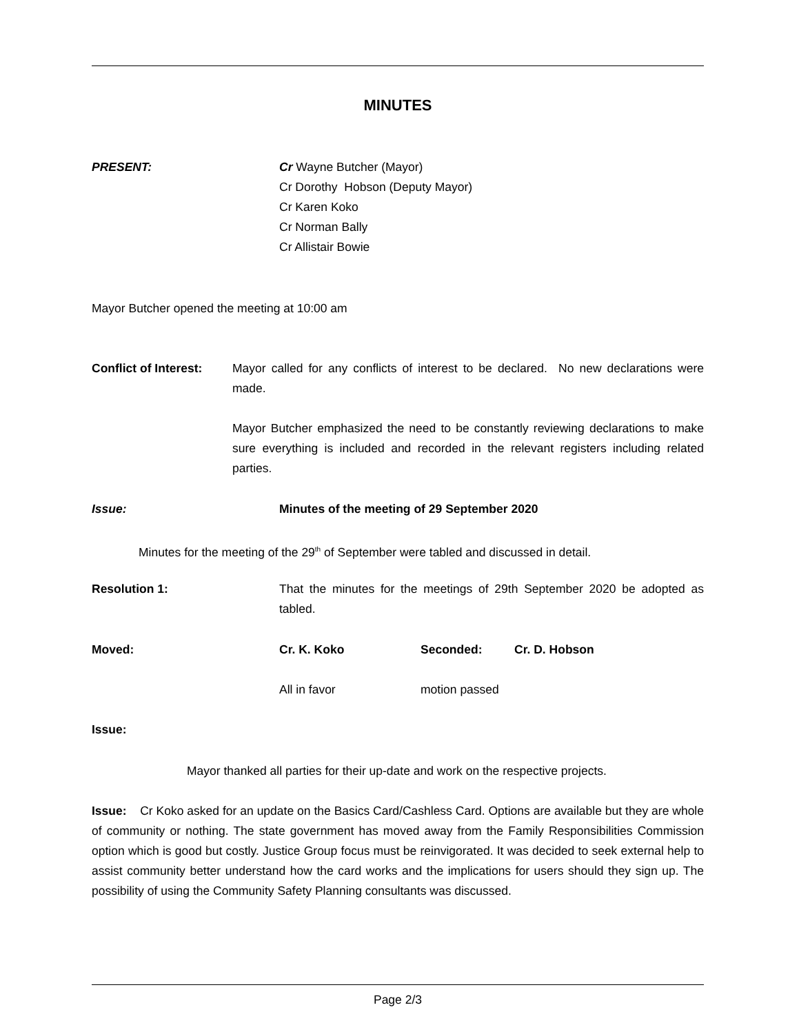MINUTES
PRESENT: Cr Wayne Butcher (Mayor)
Cr Dorothy Hobson (Deputy Mayor)
Cr Karen Koko
Cr Norman Bally
Cr Allistair Bowie
Mayor Butcher opened the meeting at 10:00 am
Conflict of Interest:
Mayor called for any conflicts of interest to be declared. No new declarations were made.
Mayor Butcher emphasized the need to be constantly reviewing declarations to make sure everything is included and recorded in the relevant registers including related parties.
Issue: Minutes of the meeting of 29 September 2020
Minutes for the meeting of the 29<sup>th</sup> of September were tabled and discussed in detail.
Resolution 1: That the minutes for the meetings of 29th September 2020 be adopted as tabled.
Moved: Cr. K. Koko Seconded: Cr. D. Hobson
All in favor motion passed
Issue:
Mayor thanked all parties for their up-date and work on the respective projects.
Issue: Cr Koko asked for an update on the Basics Card/Cashless Card. Options are available but they are whole of community or nothing. The state government has moved away from the Family Responsibilities Commission option which is good but costly. Justice Group focus must be reinvigorated. It was decided to seek external help to assist community better understand how the card works and the implications for users should they sign up. The possibility of using the Community Safety Planning consultants was discussed.
Page 2/3